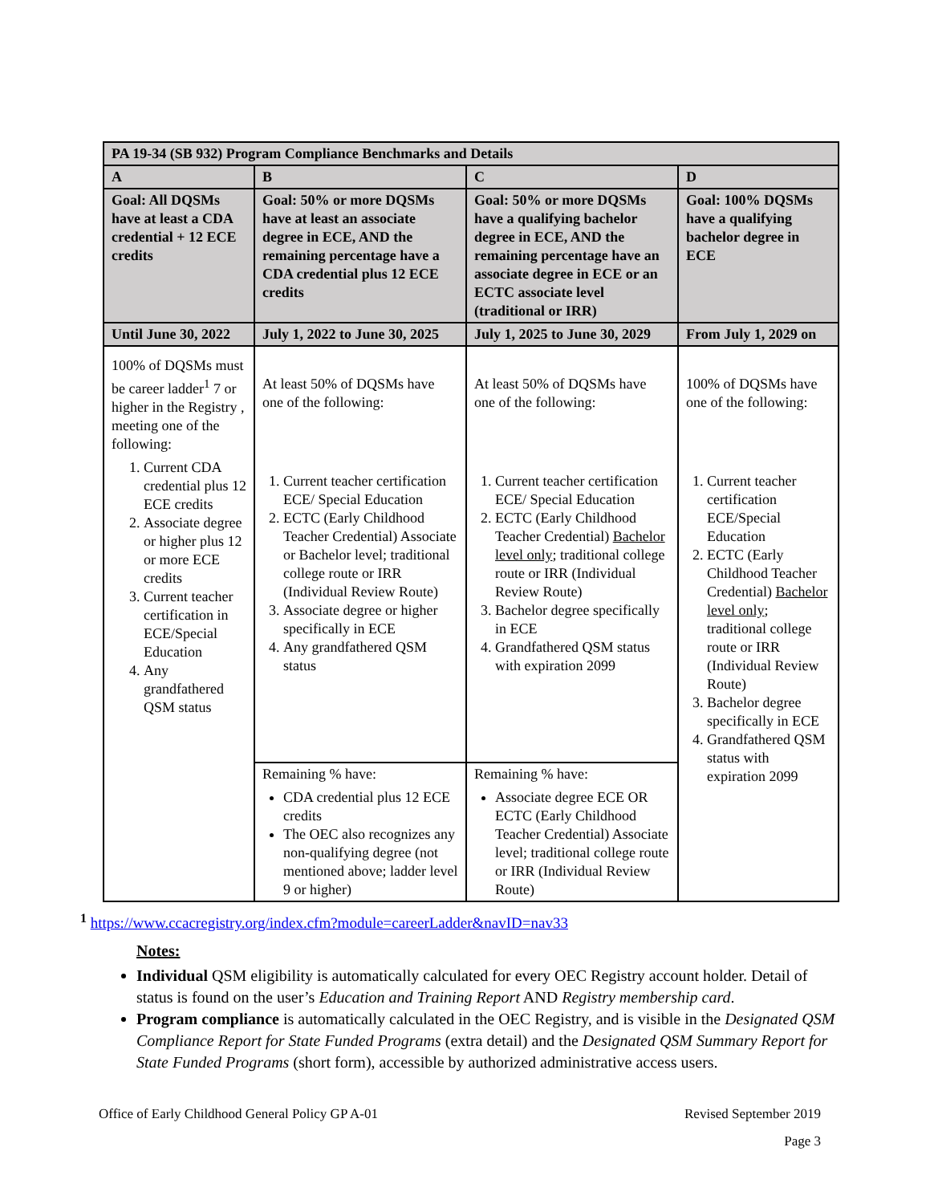| PA 19-34 (SB 932) Program Compliance Benchmarks and Details | | | |
| --- | --- | --- | --- |
| A | B | C | D |
| Goal: All DQSMs have at least a CDA credential + 12 ECE credits | Goal: 50% or more DQSMs have at least an associate degree in ECE, AND the remaining percentage have a CDA credential plus 12 ECE credits | Goal: 50% or more DQSMs have a qualifying bachelor degree in ECE, AND the remaining percentage have an associate degree in ECE or an ECTC associate level (traditional or IRR) | Goal: 100% DQSMs have a qualifying bachelor degree in ECE |
| Until June 30, 2022 | July 1, 2022 to June 30, 2025 | July 1, 2025 to June 30, 2029 | From July 1, 2029 on |
| 100% of DQSMs must be career ladder<sup>1</sup> 7 or higher in the Registry , meeting one of the following: 1. Current CDA credential plus 12 ECE credits 2. Associate degree or higher plus 12 or more ECE credits 3. Current teacher certification in ECE/Special Education 4. Any grandfathered QSM status | At least 50% of DQSMs have one of the following: 1. Current teacher certification ECE/ Special Education 2. ECTC (Early Childhood Teacher Credential) Associate or Bachelor level; traditional college route or IRR (Individual Review Route) 3. Associate degree or higher specifically in ECE 4. Any grandfathered QSM status | At least 50% of DQSMs have one of the following: 1. Current teacher certification ECE/ Special Education 2. ECTC (Early Childhood Teacher Credential) Bachelor level only ; traditional college route or IRR (Individual Review Route) 3. Bachelor degree specifically in ECE 4. Grandfathered QSM status with expiration 2099 | 100% of DQSMs have one of the following: 1. Current teacher certification ECE/Special Education 2. ECTC (Early Childhood Teacher Credential) Bachelor level only ; traditional college route or IRR (Individual Review Route) 3. Bachelor degree specifically in ECE 4. Grandfathered QSM status with expiration 2099 |
| | Remaining % have: CDA credential plus 12 ECE credits The OEC also recognizes any non-qualifying degree (not mentioned above; ladder level 9 or higher) | Remaining % have: Associate degree ECE OR ECTC (Early Childhood Teacher Credential) Associate level; traditional college route or IRR (Individual Review Route) | |
<sup>1</sup> https://www.ccacregistry.org/index.cfm?module=careerLadder&navID=nav33
Notes:
Individual QSM eligibility is automatically calculated for every OEC Registry account holder. Detail of status is found on the user’s Education and Training Report AND Registry membership card.
Program compliance is automatically calculated in the OEC Registry, and is visible in the Designated QSM Compliance Report for State Funded Programs (extra detail) and the Designated QSM Summary Report for State Funded Programs (short form), accessible by authorized administrative access users.
Office of Early Childhood General Policy GP A-01 Revised September 2019
Page 3